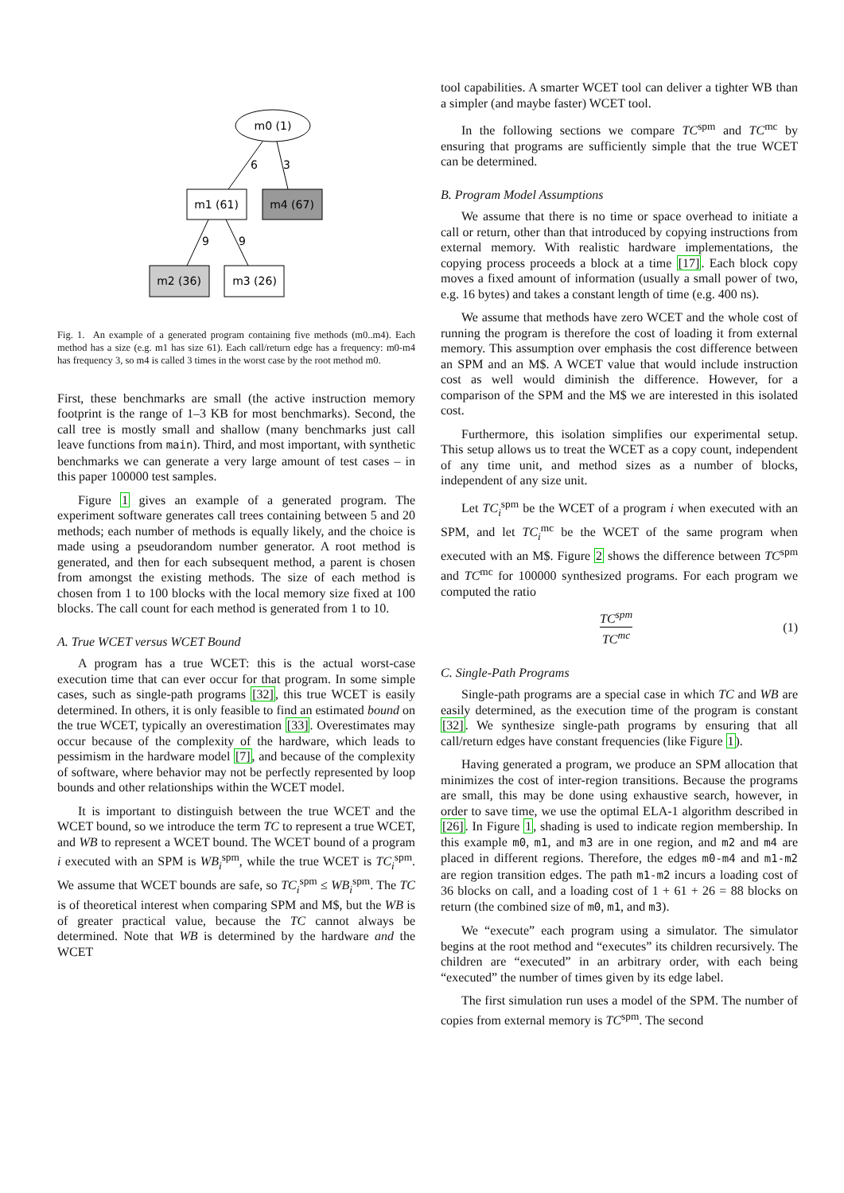m0 (1)
6
3
m1 (61)
m4 (67)
9
9
m2 (36)
m3 (26)
Fig. 1. An example of a generated program containing five methods (m0..m4). Each method has a size (e.g. m1 has size 61). Each call/return edge has a frequency: m0-m4 has frequency 3, so m4 is called 3 times in the worst case by the root method m0.
First, these benchmarks are small (the active instruction memory footprint is the range of 1–3 KB for most benchmarks). Second, the call tree is mostly small and shallow (many benchmarks just call leave functions from main). Third, and most important, with synthetic benchmarks we can generate a very large amount of test cases – in this paper 100000 test samples.
Figure 1 gives an example of a generated program. The experiment software generates call trees containing between 5 and 20 methods; each number of methods is equally likely, and the choice is made using a pseudorandom number generator. A root method is generated, and then for each subsequent method, a parent is chosen from amongst the existing methods. The size of each method is chosen from 1 to 100 blocks with the local memory size fixed at 100 blocks. The call count for each method is generated from 1 to 10.
A. True WCET versus WCET Bound
A program has a true WCET: this is the actual worst-case execution time that can ever occur for that program. In some simple cases, such as single-path programs [32], this true WCET is easily determined. In others, it is only feasible to find an estimated bound on the true WCET, typically an overestimation [33]. Overestimates may occur because of the complexity of the hardware, which leads to pessimism in the hardware model [7], and because of the complexity of software, where behavior may not be perfectly represented by loop bounds and other relationships within the WCET model.
It is important to distinguish between the true WCET and the WCET bound, so we introduce the term TC to represent a true WCET, and WB to represent a WCET bound. The WCET bound of a program i executed with an SPM is WB<sub>i</sub><sup>spm</sup>, while the true WCET is TC<sub>i</sub><sup>spm</sup>. We assume that WCET bounds are safe, so TC<sub>i</sub><sup>spm</sup> ≤ WB<sub>i</sub><sup>spm</sup>. The TC is of theoretical interest when comparing SPM and M$, but the WB is of greater practical value, because the TC cannot always be determined. Note that WB is determined by the hardware and the WCET
tool capabilities. A smarter WCET tool can deliver a tighter WB than a simpler (and maybe faster) WCET tool.
In the following sections we compare TC<sup>spm</sup> and TC<sup>mc</sup> by ensuring that programs are sufficiently simple that the true WCET can be determined.
B. Program Model Assumptions
We assume that there is no time or space overhead to initiate a call or return, other than that introduced by copying instructions from external memory. With realistic hardware implementations, the copying process proceeds a block at a time [17]. Each block copy moves a fixed amount of information (usually a small power of two, e.g. 16 bytes) and takes a constant length of time (e.g. 400 ns).
We assume that methods have zero WCET and the whole cost of running the program is therefore the cost of loading it from external memory. This assumption over emphasis the cost difference between an SPM and an M$. A WCET value that would include instruction cost as well would diminish the difference. However, for a comparison of the SPM and the M$ we are interested in this isolated cost.
Furthermore, this isolation simplifies our experimental setup. This setup allows us to treat the WCET as a copy count, independent of any time unit, and method sizes as a number of blocks, independent of any size unit.
Let TC<sub>i</sub><sup>spm</sup> be the WCET of a program i when executed with an SPM, and let TC<sub>i</sub><sup>mc</sup> be the WCET of the same program when executed with an M$. Figure 2 shows the difference between TC<sup>spm</sup> and TC<sup>mc</sup> for 100000 synthesized programs. For each program we computed the ratio
TC<sup>spm</sup>
TC<sup>mc</sup>
(1)
C. Single-Path Programs
Single-path programs are a special case in which TC and WB are easily determined, as the execution time of the program is constant [32]. We synthesize single-path programs by ensuring that all call/return edges have constant frequencies (like Figure 1).
Having generated a program, we produce an SPM allocation that minimizes the cost of inter-region transitions. Because the programs are small, this may be done using exhaustive search, however, in order to save time, we use the optimal ELA-1 algorithm described in [26]. In Figure 1, shading is used to indicate region membership. In this example m0, m1, and m3 are in one region, and m2 and m4 are placed in different regions. Therefore, the edges m0-m4 and m1-m2 are region transition edges. The path m1-m2 incurs a loading cost of 36 blocks on call, and a loading cost of 1 + 61 + 26 = 88 blocks on return (the combined size of m0, m1, and m3).
We “execute” each program using a simulator. The simulator begins at the root method and “executes” its children recursively. The children are “executed” in an arbitrary order, with each being “executed” the number of times given by its edge label.
The first simulation run uses a model of the SPM. The number of copies from external memory is TC<sup>spm</sup>. The second